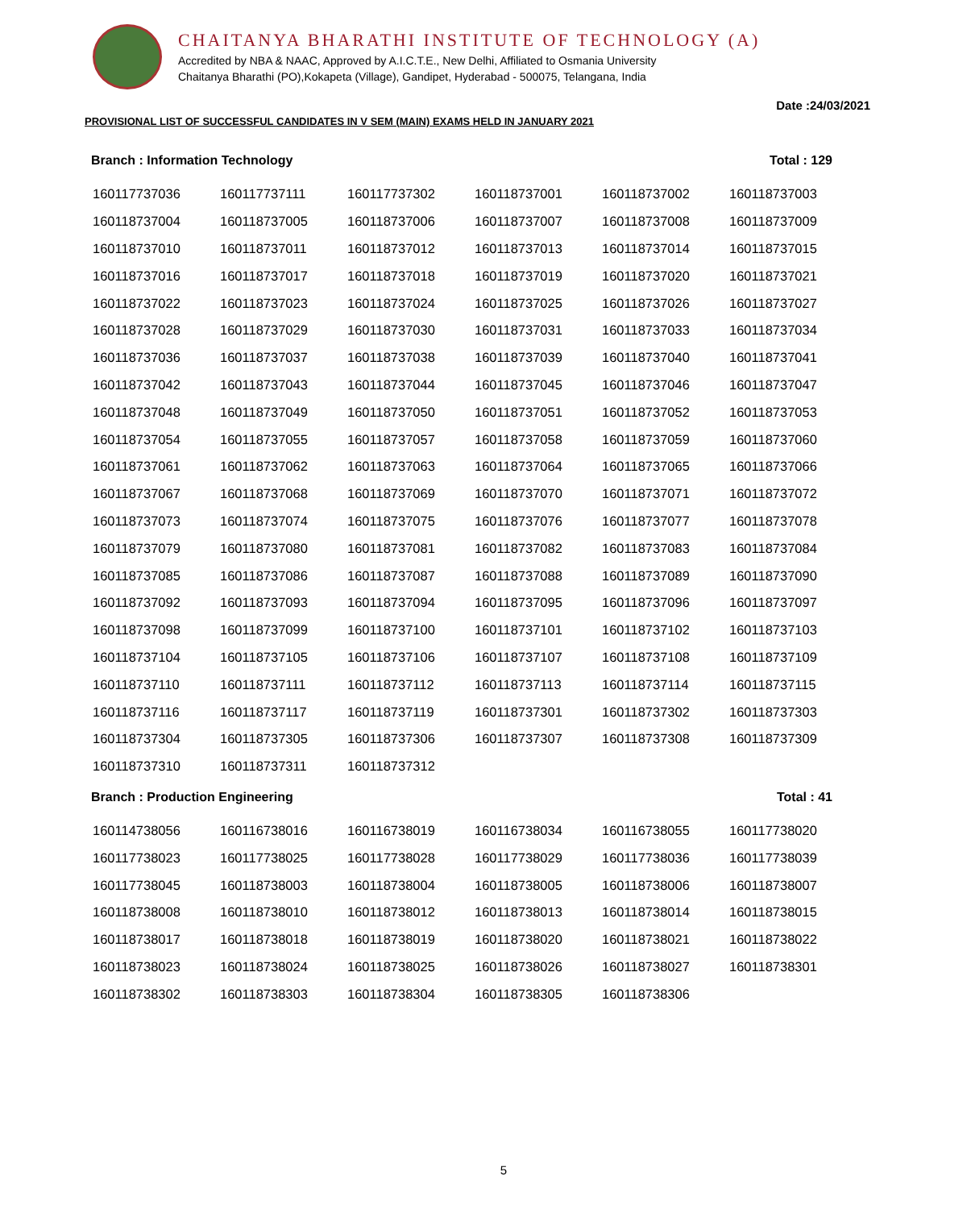CHAITANYA BHARATHI INSTITUTE OF TECHNOLOGY (A)
Accredited by NBA & NAAC, Approved by A.I.C.T.E., New Delhi, Affiliated to Osmania University
Chaitanya Bharathi (PO),Kokapeta (Village), Gandipet, Hyderabad - 500075, Telangana, India
Date :24/03/2021
PROVISIONAL LIST OF SUCCESSFUL CANDIDATES IN V SEM (MAIN) EXAMS HELD IN JANUARY 2021
Branch : Information Technology Total : 129
| 160117737036 | 160117737111 | 160117737302 | 160118737001 | 160118737002 | 160118737003 |
| 160118737004 | 160118737005 | 160118737006 | 160118737007 | 160118737008 | 160118737009 |
| 160118737010 | 160118737011 | 160118737012 | 160118737013 | 160118737014 | 160118737015 |
| 160118737016 | 160118737017 | 160118737018 | 160118737019 | 160118737020 | 160118737021 |
| 160118737022 | 160118737023 | 160118737024 | 160118737025 | 160118737026 | 160118737027 |
| 160118737028 | 160118737029 | 160118737030 | 160118737031 | 160118737033 | 160118737034 |
| 160118737036 | 160118737037 | 160118737038 | 160118737039 | 160118737040 | 160118737041 |
| 160118737042 | 160118737043 | 160118737044 | 160118737045 | 160118737046 | 160118737047 |
| 160118737048 | 160118737049 | 160118737050 | 160118737051 | 160118737052 | 160118737053 |
| 160118737054 | 160118737055 | 160118737057 | 160118737058 | 160118737059 | 160118737060 |
| 160118737061 | 160118737062 | 160118737063 | 160118737064 | 160118737065 | 160118737066 |
| 160118737067 | 160118737068 | 160118737069 | 160118737070 | 160118737071 | 160118737072 |
| 160118737073 | 160118737074 | 160118737075 | 160118737076 | 160118737077 | 160118737078 |
| 160118737079 | 160118737080 | 160118737081 | 160118737082 | 160118737083 | 160118737084 |
| 160118737085 | 160118737086 | 160118737087 | 160118737088 | 160118737089 | 160118737090 |
| 160118737092 | 160118737093 | 160118737094 | 160118737095 | 160118737096 | 160118737097 |
| 160118737098 | 160118737099 | 160118737100 | 160118737101 | 160118737102 | 160118737103 |
| 160118737104 | 160118737105 | 160118737106 | 160118737107 | 160118737108 | 160118737109 |
| 160118737110 | 160118737111 | 160118737112 | 160118737113 | 160118737114 | 160118737115 |
| 160118737116 | 160118737117 | 160118737119 | 160118737301 | 160118737302 | 160118737303 |
| 160118737304 | 160118737305 | 160118737306 | 160118737307 | 160118737308 | 160118737309 |
| 160118737310 | 160118737311 | 160118737312 | | | |
Branch : Production Engineering Total : 41
| 160114738056 | 160116738016 | 160116738019 | 160116738034 | 160116738055 | 160117738020 |
| 160117738023 | 160117738025 | 160117738028 | 160117738029 | 160117738036 | 160117738039 |
| 160117738045 | 160118738003 | 160118738004 | 160118738005 | 160118738006 | 160118738007 |
| 160118738008 | 160118738010 | 160118738012 | 160118738013 | 160118738014 | 160118738015 |
| 160118738017 | 160118738018 | 160118738019 | 160118738020 | 160118738021 | 160118738022 |
| 160118738023 | 160118738024 | 160118738025 | 160118738026 | 160118738027 | 160118738301 |
| 160118738302 | 160118738303 | 160118738304 | 160118738305 | 160118738306 | |
5